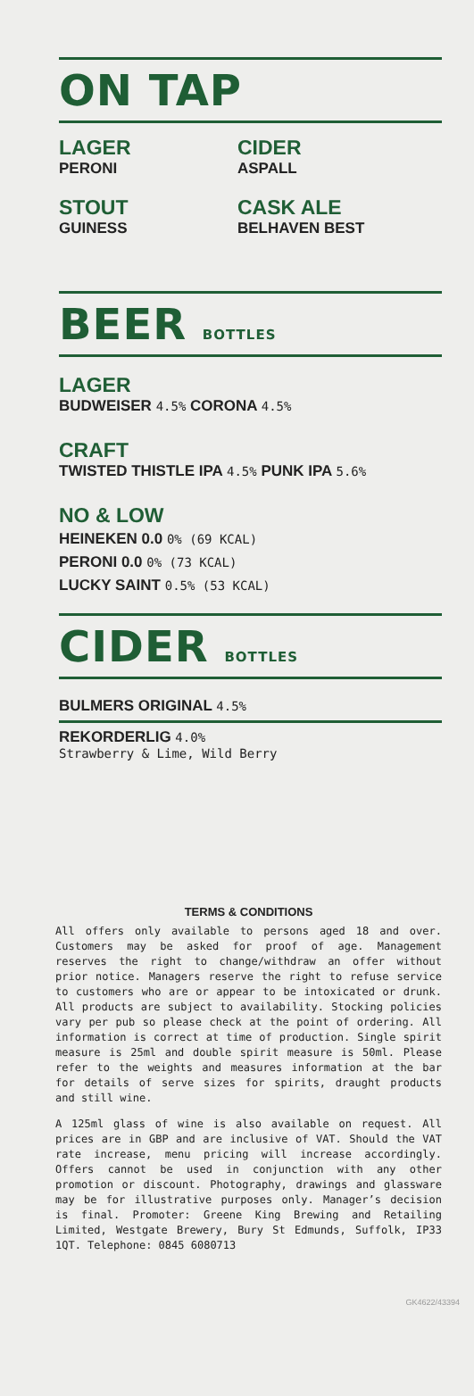ON TAP
LAGER
PERONI
CIDER
ASPALL
STOUT
GUINESS
CASK ALE
BELHAVEN BEST
BEER BOTTLES
LAGER
BUDWEISER 4.5% CORONA 4.5%
CRAFT
TWISTED THISTLE IPA 4.5% PUNK IPA 5.6%
NO & LOW
HEINEKEN 0.0 0% (69 KCAL)
PERONI 0.0 0% (73 KCAL)
LUCKY SAINT 0.5% (53 KCAL)
CIDER BOTTLES
BULMERS ORIGINAL 4.5%
REKORDERLIG 4.0%
Strawberry & Lime, Wild Berry
TERMS & CONDITIONS
All offers only available to persons aged 18 and over. Customers may be asked for proof of age. Management reserves the right to change/withdraw an offer without prior notice. Managers reserve the right to refuse service to customers who are or appear to be intoxicated or drunk. All products are subject to availability. Stocking policies vary per pub so please check at the point of ordering. All information is correct at time of production. Single spirit measure is 25ml and double spirit measure is 50ml. Please refer to the weights and measures information at the bar for details of serve sizes for spirits, draught products and still wine.
A 125ml glass of wine is also available on request. All prices are in GBP and are inclusive of VAT. Should the VAT rate increase, menu pricing will increase accordingly. Offers cannot be used in conjunction with any other promotion or discount. Photography, drawings and glassware may be for illustrative purposes only. Manager’s decision is final. Promoter: Greene King Brewing and Retailing Limited, Westgate Brewery, Bury St Edmunds, Suffolk, IP33 1QT. Telephone: 0845 6080713
GK4622/43394